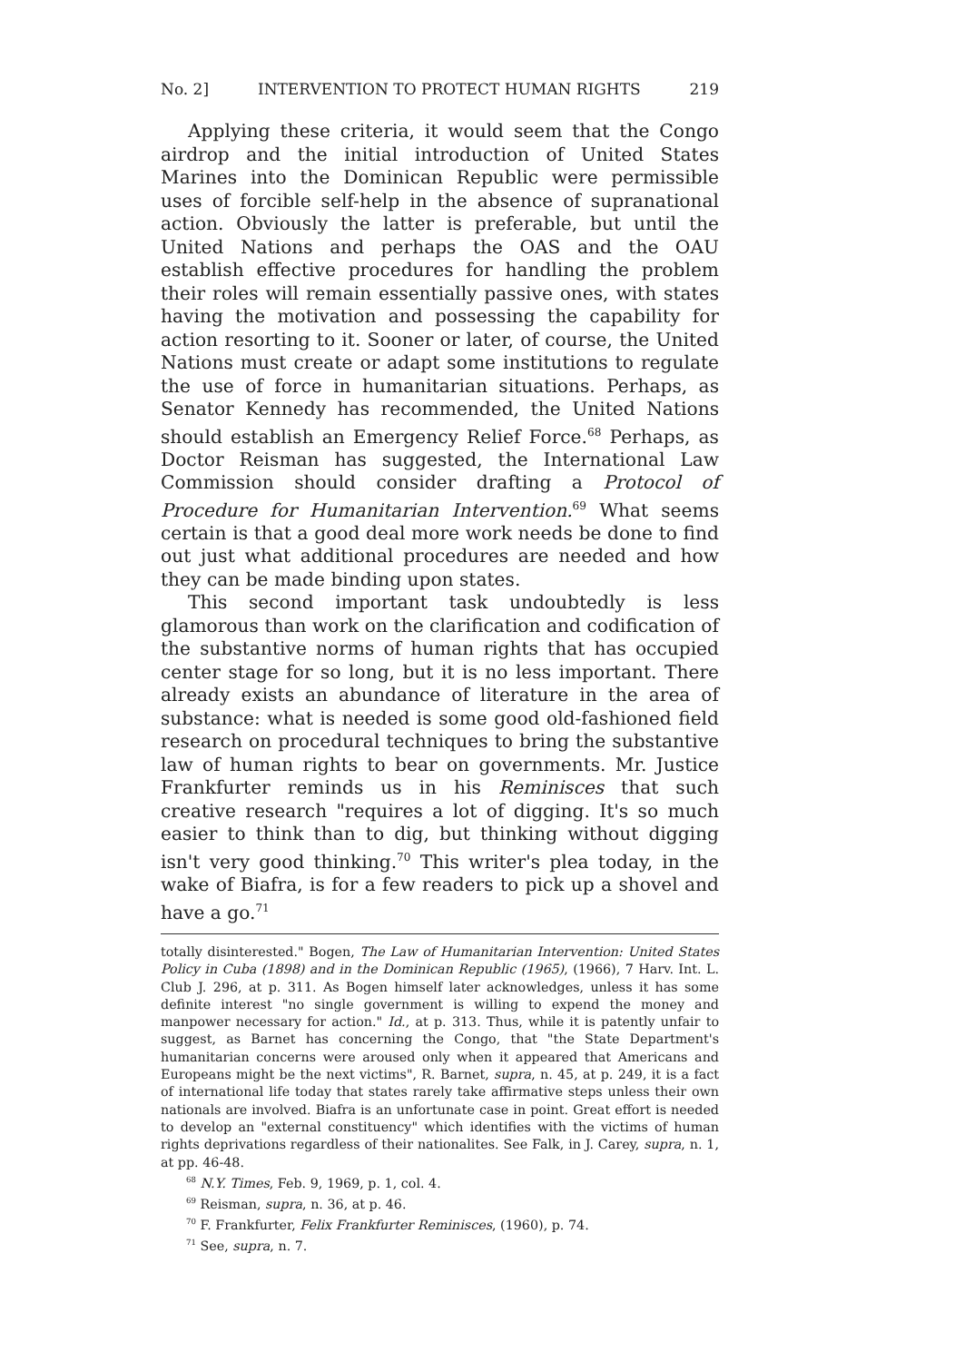No. 2] INTERVENTION TO PROTECT HUMAN RIGHTS 219
Applying these criteria, it would seem that the Congo airdrop and the initial introduction of United States Marines into the Dominican Republic were permissible uses of forcible self-help in the absence of supranational action. Obviously the latter is preferable, but until the United Nations and perhaps the OAS and the OAU establish effective procedures for handling the problem their roles will remain essentially passive ones, with states having the motivation and possessing the capability for action resorting to it. Sooner or later, of course, the United Nations must create or adapt some institutions to regulate the use of force in humanitarian situations. Perhaps, as Senator Kennedy has recommended, the United Nations should establish an Emergency Relief Force.<sup>68</sup> Perhaps, as Doctor Reisman has suggested, the International Law Commission should consider drafting a Protocol of Procedure for Humanitarian Intervention.<sup>69</sup> What seems certain is that a good deal more work needs be done to find out just what additional procedures are needed and how they can be made binding upon states.
This second important task undoubtedly is less glamorous than work on the clarification and codification of the substantive norms of human rights that has occupied center stage for so long, but it is no less important. There already exists an abundance of literature in the area of substance: what is needed is some good old-fashioned field research on procedural techniques to bring the substantive law of human rights to bear on governments. Mr. Justice Frankfurter reminds us in his Reminisces that such creative research "requires a lot of digging. It's so much easier to think than to dig, but thinking without digging isn't very good thinking.<sup>70</sup> This writer's plea today, in the wake of Biafra, is for a few readers to pick up a shovel and have a go.<sup>71</sup>
totally disinterested." Bogen, The Law of Humanitarian Intervention: United States Policy in Cuba (1898) and in the Dominican Republic (1965), (1966), 7 Harv. Int. L. Club J. 296, at p. 311. As Bogen himself later acknowledges, unless it has some definite interest "no single government is willing to expend the money and manpower necessary for action." Id., at p. 313. Thus, while it is patently unfair to suggest, as Barnet has concerning the Congo, that "the State Department's humanitarian concerns were aroused only when it appeared that Americans and Europeans might be the next victims", R. Barnet, supra, n. 45, at p. 249, it is a fact of international life today that states rarely take affirmative steps unless their own nationals are involved. Biafra is an unfortunate case in point. Great effort is needed to develop an "external constituency" which identifies with the victims of human rights deprivations regardless of their nationalites. See Falk, in J. Carey, supra, n. 1, at pp. 46-48.
<sup>68</sup> N.Y. Times, Feb. 9, 1969, p. 1, col. 4.
<sup>69</sup> Reisman, supra, n. 36, at p. 46.
<sup>70</sup> F. Frankfurter, Felix Frankfurter Reminisces, (1960), p. 74.
<sup>71</sup> See, supra, n. 7.